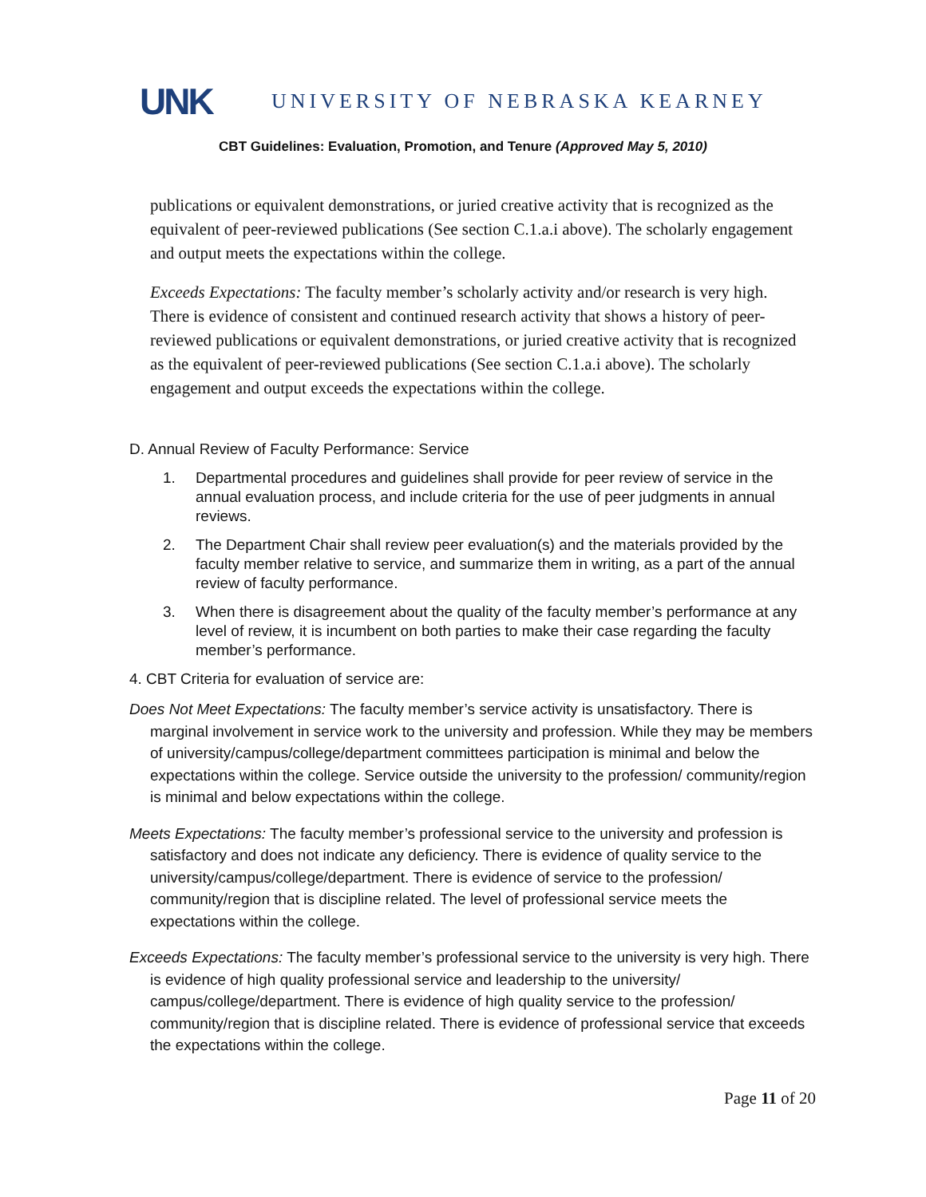UNK
UNIVERSITY OF NEBRASKA KEARNEY
CBT Guidelines: Evaluation, Promotion, and Tenure (Approved May 5, 2010)
publications or equivalent demonstrations, or juried creative activity that is recognized as the equivalent of peer-reviewed publications (See section C.1.a.i above). The scholarly engagement and output meets the expectations within the college.
Exceeds Expectations: The faculty member’s scholarly activity and/or research is very high. There is evidence of consistent and continued research activity that shows a history of peer-reviewed publications or equivalent demonstrations, or juried creative activity that is recognized as the equivalent of peer-reviewed publications (See section C.1.a.i above). The scholarly engagement and output exceeds the expectations within the college.
D. Annual Review of Faculty Performance: Service
1. Departmental procedures and guidelines shall provide for peer review of service in the annual evaluation process, and include criteria for the use of peer judgments in annual reviews.
2. The Department Chair shall review peer evaluation(s) and the materials provided by the faculty member relative to service, and summarize them in writing, as a part of the annual review of faculty performance.
3. When there is disagreement about the quality of the faculty member’s performance at any level of review, it is incumbent on both parties to make their case regarding the faculty member’s performance.
4. CBT Criteria for evaluation of service are:
Does Not Meet Expectations: The faculty member’s service activity is unsatisfactory. There is marginal involvement in service work to the university and profession. While they may be members of university/campus/college/department committees participation is minimal and below the expectations within the college. Service outside the university to the profession/ community/region is minimal and below expectations within the college.
Meets Expectations: The faculty member’s professional service to the university and profession is satisfactory and does not indicate any deficiency. There is evidence of quality service to the university/campus/college/department. There is evidence of service to the profession/ community/region that is discipline related. The level of professional service meets the expectations within the college.
Exceeds Expectations: The faculty member’s professional service to the university is very high. There is evidence of high quality professional service and leadership to the university/ campus/college/department. There is evidence of high quality service to the profession/ community/region that is discipline related. There is evidence of professional service that exceeds the expectations within the college.
Page 11 of 20